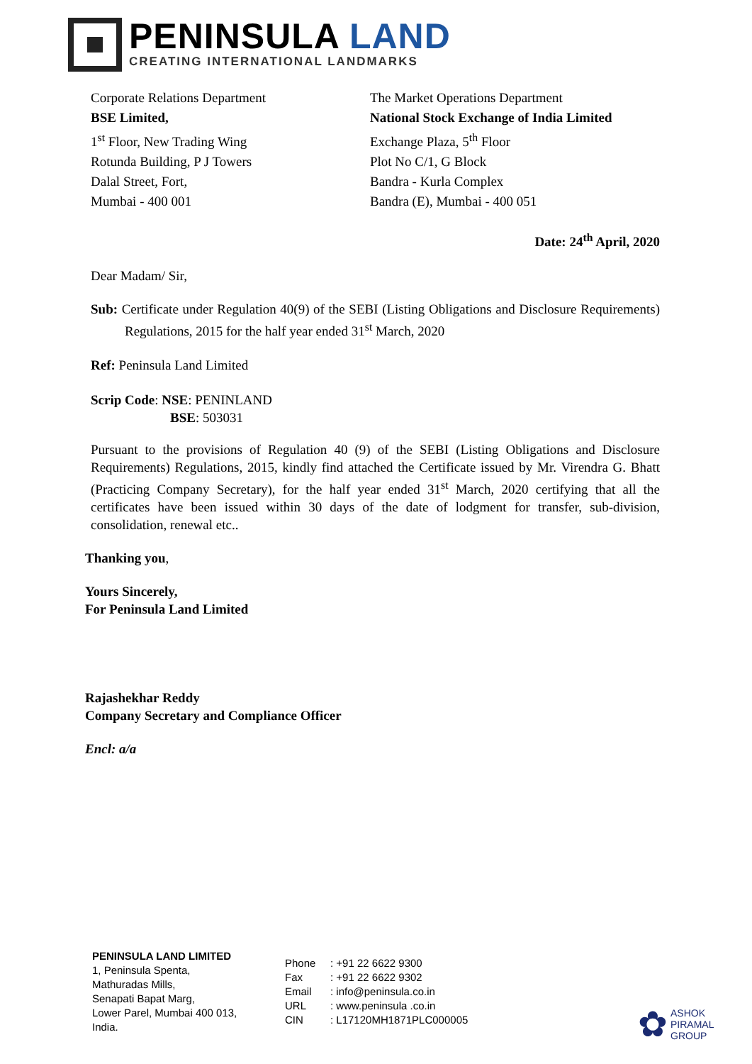PENINSULA LAND
CREATING INTERNATIONAL LANDMARKS
Corporate Relations Department
BSE Limited,
1<sup>st</sup> Floor, New Trading Wing
Rotunda Building, P J Towers
Dalal Street, Fort,
Mumbai - 400 001
The Market Operations Department
National Stock Exchange of India Limited
Exchange Plaza, 5<sup>th</sup> Floor
Plot No C/1, G Block
Bandra - Kurla Complex
Bandra (E), Mumbai - 400 051
Date: 24<sup>th</sup> April, 2020
Dear Madam/ Sir,
Sub: Certificate under Regulation 40(9) of the SEBI (Listing Obligations and Disclosure Requirements) Regulations, 2015 for the half year ended 31<sup>st</sup> March, 2020
Ref: Peninsula Land Limited
Scrip Code: NSE: PENINLAND
BSE: 503031
Pursuant to the provisions of Regulation 40 (9) of the SEBI (Listing Obligations and Disclosure Requirements) Regulations, 2015, kindly find attached the Certificate issued by Mr. Virendra G. Bhatt (Practicing Company Secretary), for the half year ended 31<sup>st</sup> March, 2020 certifying that all the certificates have been issued within 30 days of the date of lodgment for transfer, sub-division, consolidation, renewal etc..
Thanking you,
Yours Sincerely,
For Peninsula Land Limited
Rajashekhar Reddy
Company Secretary and Compliance Officer
Encl: a/a
PENINSULA LAND LIMITED
1, Peninsula Spenta,
Mathuradas Mills,
Senapati Bapat Marg,
Lower Parel, Mumbai 400 013,
India.
Phone
Fax
Email
URL
CIN
: +91 22 6622 9300
: +91 22 6622 9302
: info@peninsula.co.in
: www.peninsula .co.in
: L17120MH1871PLC000005
✿
ASHOK
PIRAMAL
GROUP